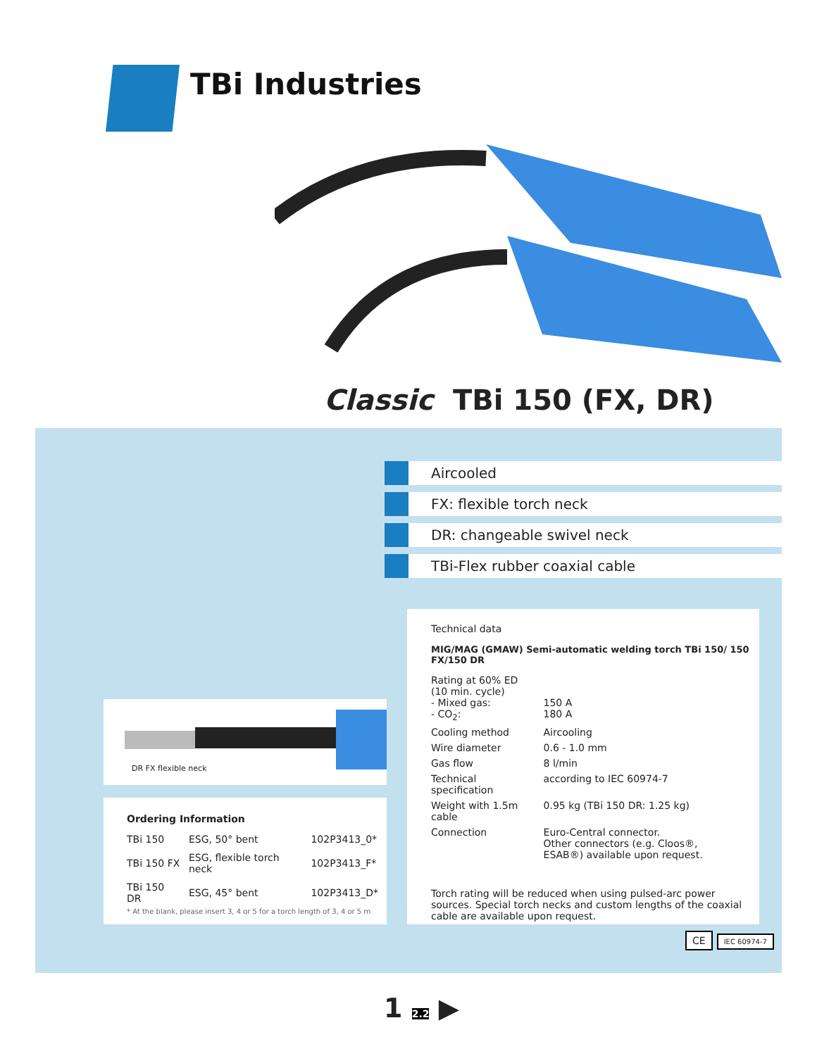TBi Industries
Classic TBi 150 (FX, DR)
Aircooled
FX: flexible torch neck
DR: changeable swivel neck
TBi-Flex rubber coaxial cable
DR FX flexible neck
Ordering Information
| TBi 150 | ESG, 50° bent | 102P3413_0* |
| TBi 150 FX | ESG, flexible torch neck | 102P3413_F* |
| TBi 150 DR | ESG, 45° bent | 102P3413_D* |
* At the blank, please insert 3, 4 or 5 for a torch length of 3, 4 or 5 m
Technical data
MIG/MAG (GMAW) Semi-automatic welding torch TBi 150/ 150 FX/150 DR
| Rating at 60% ED (10 min. cycle) - Mixed gas: - CO<sub>2</sub>: | 150 A 180 A |
| Cooling method | Aircooling |
| Wire diameter | 0.6 - 1.0 mm |
| Gas flow | 8 l/min |
| Technical specification | according to IEC 60974-7 |
| Weight with 1.5m cable | 0.95 kg (TBi 150 DR: 1.25 kg) |
| Connection | Euro-Central connector. Other connectors (e.g. Cloos®, ESAB®) available upon request. |
Torch rating will be reduced when using pulsed-arc power sources. Special torch necks and custom lengths of the coaxial cable are available upon request.
CE IEC 60974-7
1 2.2 ▶